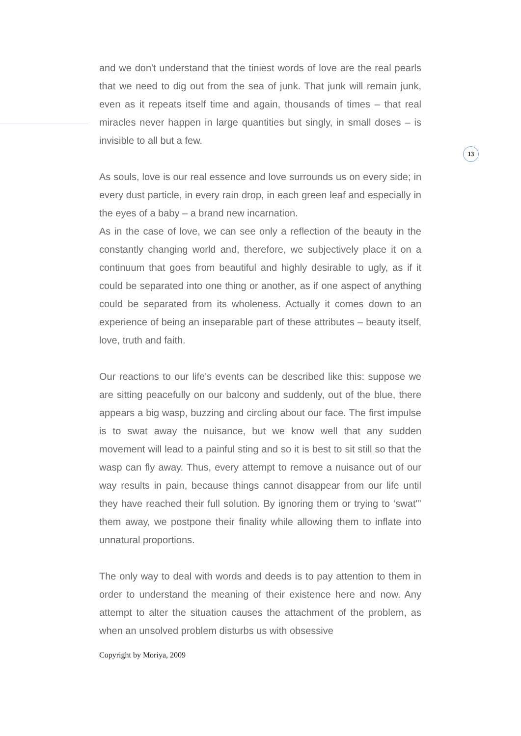and we don't understand that the tiniest words of love are the real pearls that we need to dig out from the sea of junk. That junk will remain junk, even as it repeats itself time and again, thousands of times – that real miracles never happen in large quantities but singly, in small doses – is invisible to all but a few.
As souls, love is our real essence and love surrounds us on every side; in every dust particle, in every rain drop, in each green leaf and especially in the eyes of a baby – a brand new incarnation.
As in the case of love, we can see only a reflection of the beauty in the constantly changing world and, therefore, we subjectively place it on a continuum that goes from beautiful and highly desirable to ugly, as if it could be separated into one thing or another, as if one aspect of anything could be separated from its wholeness. Actually it comes down to an experience of being an inseparable part of these attributes – beauty itself, love, truth and faith.
Our reactions to our life's events can be described like this: suppose we are sitting peacefully on our balcony and suddenly, out of the blue, there appears a big wasp, buzzing and circling about our face. The first impulse is to swat away the nuisance, but we know well that any sudden movement will lead to a painful sting and so it is best to sit still so that the wasp can fly away. Thus, every attempt to remove a nuisance out of our way results in pain, because things cannot disappear from our life until they have reached their full solution. By ignoring them or trying to ‘swat"’ them away, we postpone their finality while allowing them to inflate into unnatural proportions.
The only way to deal with words and deeds is to pay attention to them in order to understand the meaning of their existence here and now. Any attempt to alter the situation causes the attachment of the problem, as when an unsolved problem disturbs us with obsessive
13
Copyright by Moriya, 2009